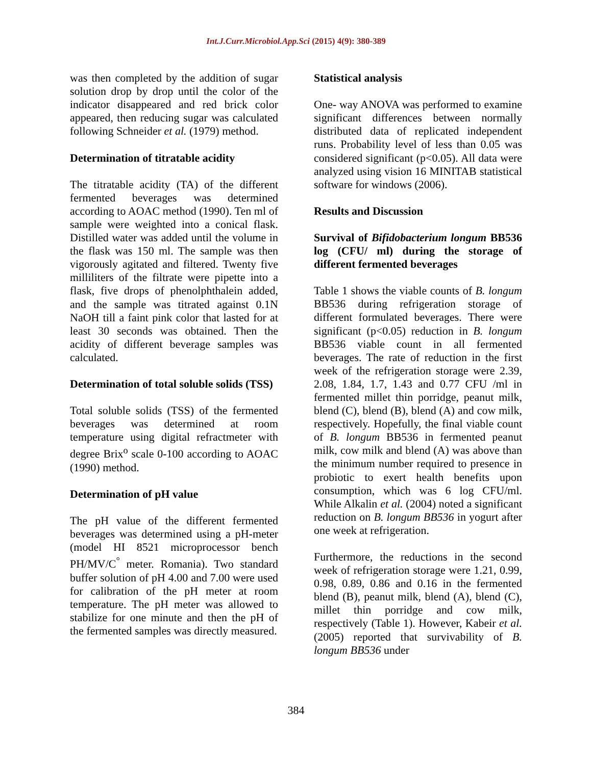Int.J.Curr.Microbiol.App.Sci (2015) 4(9): 380-389
was then completed by the addition of sugar solution drop by drop until the color of the indicator disappeared and red brick color appeared, then reducing sugar was calculated following Schneider et al. (1979) method.
Determination of titratable acidity
The titratable acidity (TA) of the different fermented beverages was determined according to AOAC method (1990). Ten ml of sample were weighted into a conical flask. Distilled water was added until the volume in the flask was 150 ml. The sample was then vigorously agitated and filtered. Twenty five milliliters of the filtrate were pipette into a flask, five drops of phenolphthalein added, and the sample was titrated against 0.1N NaOH till a faint pink color that lasted for at least 30 seconds was obtained. Then the acidity of different beverage samples was calculated.
Determination of total soluble solids (TSS)
Total soluble solids (TSS) of the fermented beverages was determined at room temperature using digital refractmeter with degree Brix<sup>o</sup> scale 0-100 according to AOAC (1990) method.
Determination of pH value
The pH value of the different fermented beverages was determined using a pH-meter (model HI 8521 microprocessor bench PH/MV/C<sup>°</sup> meter. Romania). Two standard buffer solution of pH 4.00 and 7.00 were used for calibration of the pH meter at room temperature. The pH meter was allowed to stabilize for one minute and then the pH of the fermented samples was directly measured.
Statistical analysis
One- way ANOVA was performed to examine significant differences between normally distributed data of replicated independent runs. Probability level of less than 0.05 was considered significant (p<0.05). All data were analyzed using vision 16 MINITAB statistical software for windows (2006).
Results and Discussion
Survival of Bifidobacterium longum BB536 log (CFU/ ml) during the storage of different fermented beverages
Table 1 shows the viable counts of B. longum BB536 during refrigeration storage of different formulated beverages. There were significant (p<0.05) reduction in B. longum BB536 viable count in all fermented beverages. The rate of reduction in the first week of the refrigeration storage were 2.39, 2.08, 1.84, 1.7, 1.43 and 0.77 CFU /ml in fermented millet thin porridge, peanut milk, blend (C), blend (B), blend (A) and cow milk, respectively. Hopefully, the final viable count of B. longum BB536 in fermented peanut milk, cow milk and blend (A) was above than the minimum number required to presence in probiotic to exert health benefits upon consumption, which was 6 log CFU/ml. While Alkalin et al. (2004) noted a significant reduction on B. longum BB536 in yogurt after one week at refrigeration.
Furthermore, the reductions in the second week of refrigeration storage were 1.21, 0.99, 0.98, 0.89, 0.86 and 0.16 in the fermented blend (B), peanut milk, blend (A), blend (C), millet thin porridge and cow milk, respectively (Table 1). However, Kabeir et al. (2005) reported that survivability of B. longum BB536 under
384